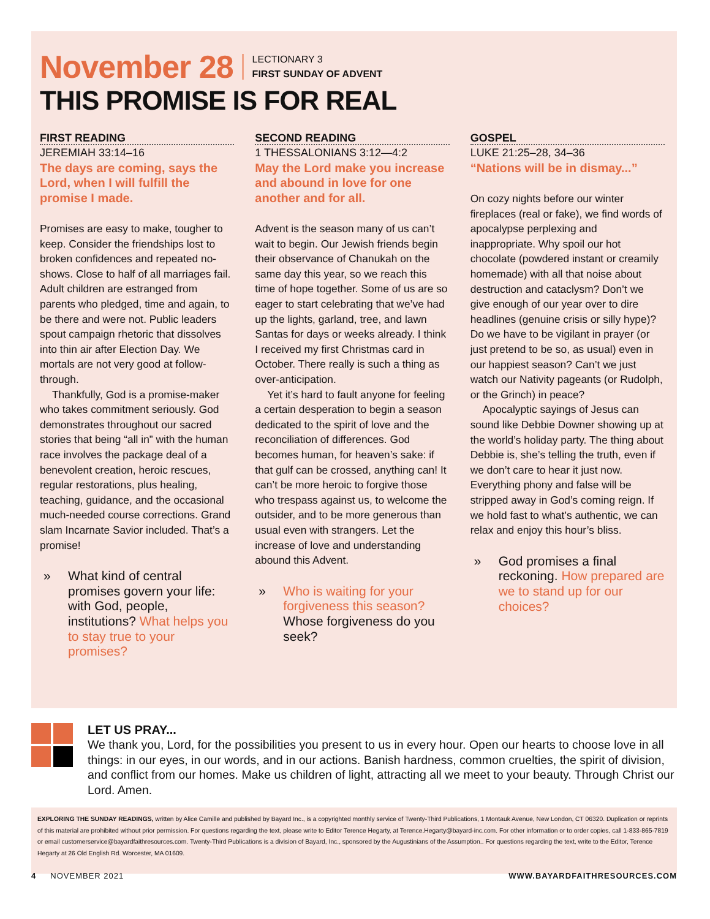November 28 LECTIONARY 3
FIRST SUNDAY OF ADVENT
THIS PROMISE IS FOR REAL
FIRST READING
JEREMIAH 33:14–16
The days are coming, says the Lord, when I will fulfill the promise I made.
Promises are easy to make, tougher to keep. Consider the friendships lost to broken confidences and repeated no-shows. Close to half of all marriages fail. Adult children are estranged from parents who pledged, time and again, to be there and were not. Public leaders spout campaign rhetoric that dissolves into thin air after Election Day. We mortals are not very good at follow-through.
Thankfully, God is a promise-maker who takes commitment seriously. God demonstrates throughout our sacred stories that being “all in” with the human race involves the package deal of a benevolent creation, heroic rescues, regular restorations, plus healing, teaching, guidance, and the occasional much-needed course corrections. Grand slam Incarnate Savior included. That’s a promise!
» What kind of central promises govern your life: with God, people, institutions? What helps you to stay true to your promises?
SECOND READING
1 THESSALONIANS 3:12—4:2
May the Lord make you increase and abound in love for one another and for all.
Advent is the season many of us can’t wait to begin. Our Jewish friends begin their observance of Chanukah on the same day this year, so we reach this time of hope together. Some of us are so eager to start celebrating that we’ve had up the lights, garland, tree, and lawn Santas for days or weeks already. I think I received my first Christmas card in October. There really is such a thing as over-anticipation.
Yet it’s hard to fault anyone for feeling a certain desperation to begin a season dedicated to the spirit of love and the reconciliation of differences. God becomes human, for heaven’s sake: if that gulf can be crossed, anything can! It can’t be more heroic to forgive those who trespass against us, to welcome the outsider, and to be more generous than usual even with strangers. Let the increase of love and understanding abound this Advent.
» Who is waiting for your forgiveness this season? Whose forgiveness do you seek?
GOSPEL
LUKE 21:25–28, 34–36
“Nations will be in dismay...”
On cozy nights before our winter fireplaces (real or fake), we find words of apocalypse perplexing and inappropriate. Why spoil our hot chocolate (powdered instant or creamily homemade) with all that noise about destruction and cataclysm? Don’t we give enough of our year over to dire headlines (genuine crisis or silly hype)? Do we have to be vigilant in prayer (or just pretend to be so, as usual) even in our happiest season? Can’t we just watch our Nativity pageants (or Rudolph, or the Grinch) in peace?
Apocalyptic sayings of Jesus can sound like Debbie Downer showing up at the world’s holiday party. The thing about Debbie is, she’s telling the truth, even if we don’t care to hear it just now. Everything phony and false will be stripped away in God’s coming reign. If we hold fast to what’s authentic, we can relax and enjoy this hour’s bliss.
» God promises a final reckoning. How prepared are we to stand up for our choices?
LET US PRAY...
We thank you, Lord, for the possibilities you present to us in every hour. Open our hearts to choose love in all things: in our eyes, in our words, and in our actions. Banish hardness, common cruelties, the spirit of division, and conflict from our homes. Make us children of light, attracting all we meet to your beauty. Through Christ our Lord. Amen.
EXPLORING THE SUNDAY READINGS, written by Alice Camille and published by Bayard Inc., is a copyrighted monthly service of Twenty-Third Publications, 1 Montauk Avenue, New London, CT 06320. Duplication or reprints of this material are prohibited without prior permission. For questions regarding the text, please write to Editor Terence Hegarty, at Terence.Hegarty@bayard-inc.com. For other information or to order copies, call 1-833-865-7819 or email customerservice@bayardfaithresources.com. Twenty-Third Publications is a division of Bayard, Inc., sponsored by the Augustinians of the Assumption.. For questions regarding the text, write to the Editor, Terence Hegarty at 26 Old English Rd. Worcester, MA 01609.
4 NOVEMBER 2021 WWW.BAYARDFAITHRESOURCES.COM